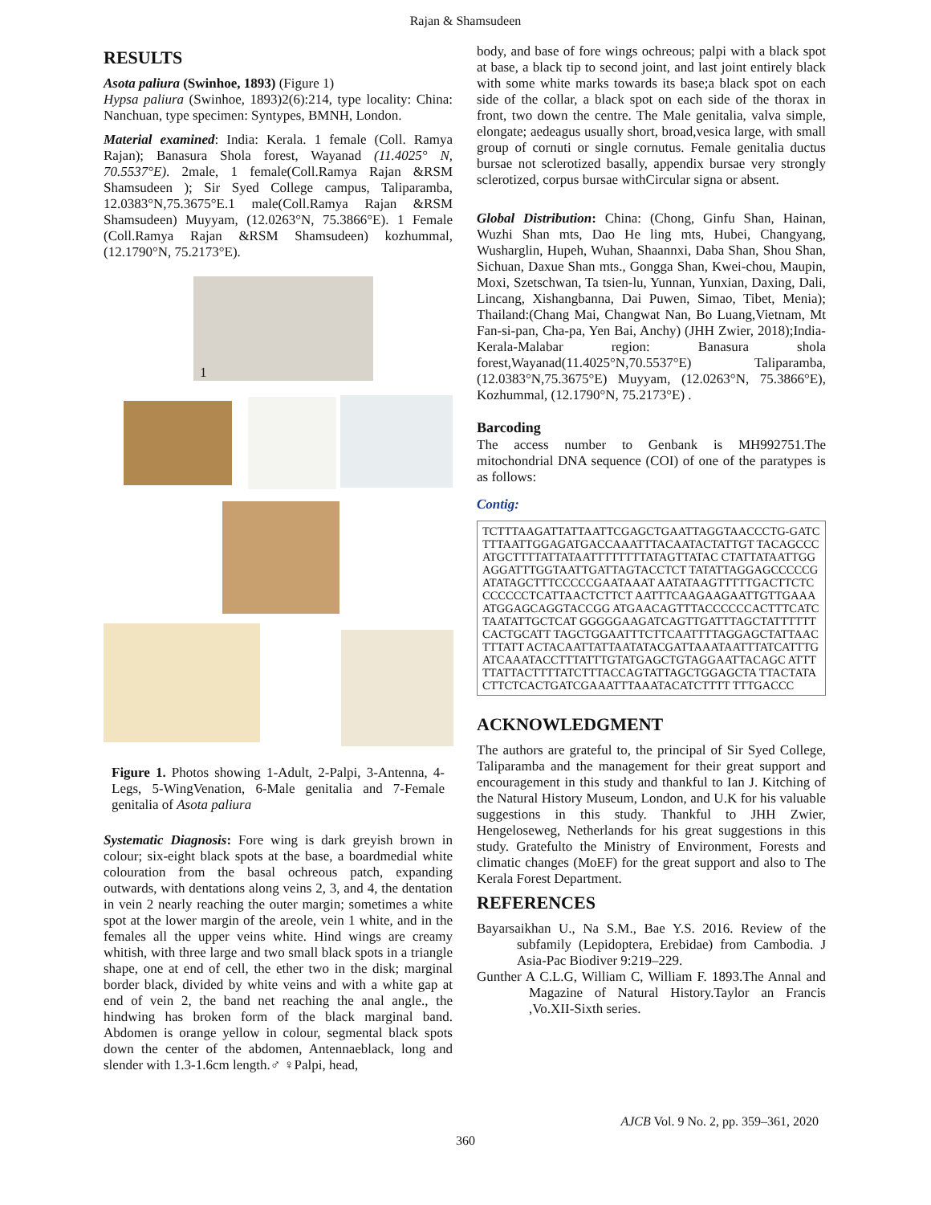Rajan & Shamsudeen
RESULTS
Asota paliura (Swinhoe, 1893) (Figure 1)
Hypsa paliura (Swinhoe, 1893)2(6):214, type locality: China: Nanchuan, type specimen: Syntypes, BMNH, London.
Material examined: India: Kerala. 1 female (Coll. Ramya Rajan); Banasura Shola forest, Wayanad (11.4025° N, 70.5537°E). 2male, 1 female(Coll.Ramya Rajan &RSM Shamsudeen ); Sir Syed College campus, Taliparamba, 12.0383°N,75.3675°E.1 male(Coll.Ramya Rajan &RSM Shamsudeen) Muyyam, (12.0263°N, 75.3866°E). 1 Female (Coll.Ramya Rajan &RSM Shamsudeen) kozhummal, (12.1790°N, 75.2173°E).
1
Figure 1. Photos showing 1-Adult, 2-Palpi, 3-Antenna, 4-Legs, 5-WingVenation, 6-Male genitalia and 7-Female genitalia of Asota paliura
Systematic Diagnosis: Fore wing is dark greyish brown in colour; six-eight black spots at the base, a boardmedial white colouration from the basal ochreous patch, expanding outwards, with dentations along veins 2, 3, and 4, the dentation in vein 2 nearly reaching the outer margin; sometimes a white spot at the lower margin of the areole, vein 1 white, and in the females all the upper veins white. Hind wings are creamy whitish, with three large and two small black spots in a triangle shape, one at end of cell, the ether two in the disk; marginal border black, divided by white veins and with a white gap at end of vein 2, the band net reaching the anal angle., the hindwing has broken form of the black marginal band. Abdomen is orange yellow in colour, segmental black spots down the center of the abdomen, Antennaeblack, long and slender with 1.3-1.6cm length.♂ ♀Palpi, head,
body, and base of fore wings ochreous; palpi with a black spot at base, a black tip to second joint, and last joint entirely black with some white marks towards its base;a black spot on each side of the collar, a black spot on each side of the thorax in front, two down the centre. The Male genitalia, valva simple, elongate; aedeagus usually short, broad,vesica large, with small group of cornuti or single cornutus. Female genitalia ductus bursae not sclerotized basally, appendix bursae very strongly sclerotized, corpus bursae withCircular signa or absent.
Global Distribution: China: (Chong, Ginfu Shan, Hainan, Wuzhi Shan mts, Dao He ling mts, Hubei, Changyang, Wusharglin, Hupeh, Wuhan, Shaannxi, Daba Shan, Shou Shan, Sichuan, Daxue Shan mts., Gongga Shan, Kwei-chou, Maupin, Moxi, Szetschwan, Ta tsien-lu, Yunnan, Yunxian, Daxing, Dali, Lincang, Xishangbanna, Dai Puwen, Simao, Tibet, Menia); Thailand:(Chang Mai, Changwat Nan, Bo Luang,Vietnam, Mt Fan-si-pan, Cha-pa, Yen Bai, Anchy) (JHH Zwier, 2018);India-Kerala-Malabar region: Banasura shola forest,Wayanad(11.4025°N,70.5537°E) Taliparamba, (12.0383°N,75.3675°E) Muyyam, (12.0263°N, 75.3866°E), Kozhummal, (12.1790°N, 75.2173°E) .
Barcoding
The access number to Genbank is MH992751.The mitochondrial DNA sequence (COI) of one of the paratypes is as follows:
Contig:
TCTTTAAGATTATTAATTCGAGCTGAATTAGGTAACCCTG-GATCTTTAATTGGAGATGACCAAATTTACAATACTATTGT TACAGCCCATGCTTTTATTATAATTTTTTTTATAGTTATAC CTATTATAATTGGAGGATTTGGTAATTGATTAGTACCTCT TATATTAGGAGCCCCCGATATAGCTTTCCCCCGAATAAAT AATATAAGTTTTTGACTTCTCCCCCCCTCATTAACTCTTCT AATTTCAAGAAGAATTGTTGAAAATGGAGCAGGTACCGG ATGAACAGTTTACCCCCCACTTTCATCTAATATTGCTCAT GGGGGAAGATCAGTTGATTTAGCTATTTTTTCACTGCATT TAGCTGGAATTTCTTCAATTTTAGGAGCTATTAACTTTATT ACTACAATTATTAATATACGATTAAATAATTTATCATTTG ATCAAATACCTTTATTTGTATGAGCTGTAGGAATTACAGC ATTTTTATTACTTTTATCTTTACCAGTATTAGCTGGAGCTA TTACTATACTTCTCACTGATCGAAATTTAAATACATCTTTT TTTGACCC
ACKNOWLEDGMENT
The authors are grateful to, the principal of Sir Syed College, Taliparamba and the management for their great support and encouragement in this study and thankful to Ian J. Kitching of the Natural History Museum, London, and U.K for his valuable suggestions in this study. Thankful to JHH Zwier, Hengeloseweg, Netherlands for his great suggestions in this study. Gratefulto the Ministry of Environment, Forests and climatic changes (MoEF) for the great support and also to The Kerala Forest Department.
REFERENCES
Bayarsaikhan U., Na S.M., Bae Y.S. 2016. Review of the subfamily (Lepidoptera, Erebidae) from Cambodia. J Asia-Pac Biodiver 9:219–229.
Gunther A C.L.G, William C, William F. 1893.The Annal and Magazine of Natural History.Taylor an Francis ,Vo.XII-Sixth series.
AJCB Vol. 9 No. 2, pp. 359–361, 2020
360